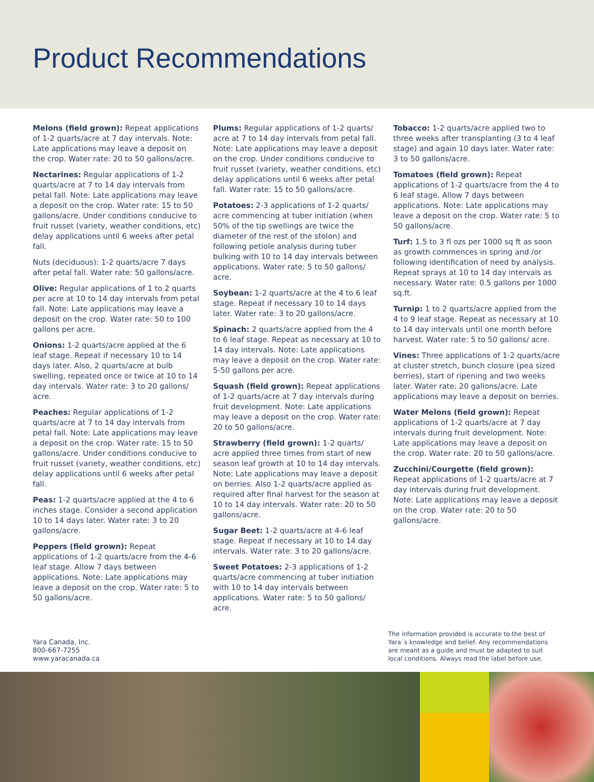Product Recommendations
Melons (field grown): Repeat applications of 1-2 quarts/acre at 7 day intervals. Note: Late applications may leave a deposit on the crop. Water rate: 20 to 50 gallons/acre.
Nectarines: Regular applications of 1-2 quarts/acre at 7 to 14 day intervals from petal fall. Note: Late applications may leave a deposit on the crop. Water rate: 15 to 50 gallons/acre. Under conditions conducive to fruit russet (variety, weather conditions, etc) delay applications until 6 weeks after petal fall.
Nuts (deciduous): 1-2 quarts/acre 7 days after petal fall. Water rate: 50 gallons/acre.
Olive: Regular applications of 1 to 2 quarts per acre at 10 to 14 day intervals from petal fall. Note: Late applications may leave a deposit on the crop. Water rate: 50 to 100 gallons per acre.
Onions: 1-2 quarts/acre applied at the 6 leaf stage. Repeat if necessary 10 to 14 days later. Also, 2 quarts/acre at bulb swelling, repeated once or twice at 10 to 14 day intervals. Water rate: 3 to 20 gallons/ acre.
Peaches: Regular applications of 1-2 quarts/acre at 7 to 14 day intervals from petal fall. Note: Late applications may leave a deposit on the crop. Water rate: 15 to 50 gallons/acre. Under conditions conducive to fruit russet (variety, weather conditions, etc) delay applications until 6 weeks after petal fall.
Peas: 1-2 quarts/acre applied at the 4 to 6 inches stage. Consider a second application 10 to 14 days later. Water rate: 3 to 20 gallons/acre.
Peppers (field grown): Repeat applications of 1-2 quarts/acre from the 4-6 leaf stage. Allow 7 days between applications. Note: Late applications may leave a deposit on the crop. Water rate: 5 to 50 gallons/acre.
Plums: Regular applications of 1-2 quarts/ acre at 7 to 14 day intervals from petal fall. Note: Late applications may leave a deposit on the crop. Under conditions conducive to fruit russet (variety, weather conditions, etc) delay applications until 6 weeks after petal fall. Water rate: 15 to 50 gallons/acre.
Potatoes: 2-3 applications of 1-2 quarts/ acre commencing at tuber initiation (when 50% of the tip swellings are twice the diameter of the rest of the stolon) and following petiole analysis during tuber bulking with 10 to 14 day intervals between applications. Water rate: 5 to 50 gallons/ acre.
Soybean: 1-2 quarts/acre at the 4 to 6 leaf stage. Repeat if necessary 10 to 14 days later. Water rate: 3 to 20 gallons/acre.
Spinach: 2 quarts/acre applied from the 4 to 6 leaf stage. Repeat as necessary at 10 to 14 day intervals. Note: Late applications may leave a deposit on the crop. Water rate: 5-50 gallons per acre.
Squash (field grown): Repeat applications of 1-2 quarts/acre at 7 day intervals during fruit development. Note: Late applications may leave a deposit on the crop. Water rate: 20 to 50 gallons/acre.
Strawberry (field grown): 1-2 quarts/ acre applied three times from start of new season leaf growth at 10 to 14 day intervals. Note: Late applications may leave a deposit on berries. Also 1-2 quarts/acre applied as required after final harvest for the season at 10 to 14 day intervals. Water rate: 20 to 50 gallons/acre.
Sugar Beet: 1-2 quarts/acre at 4-6 leaf stage. Repeat if necessary at 10 to 14 day intervals. Water rate: 3 to 20 gallons/acre.
Sweet Potatoes: 2-3 applications of 1-2 quarts/acre commencing at tuber initiation with 10 to 14 day intervals between applications. Water rate: 5 to 50 gallons/ acre.
Tobacco: 1-2 quarts/acre applied two to three weeks after transplanting (3 to 4 leaf stage) and again 10 days later. Water rate: 3 to 50 gallons/acre.
Tomatoes (field grown): Repeat applications of 1-2 quarts/acre from the 4 to 6 leaf stage. Allow 7 days between applications. Note: Late applications may leave a deposit on the crop. Water rate: 5 to 50 gallons/acre.
Turf: 1.5 to 3 fl ozs per 1000 sq ft as soon as growth commences in spring and /or following identification of need by analysis. Repeat sprays at 10 to 14 day intervals as necessary. Water rate: 0.5 gallons per 1000 sq.ft.
Turnip: 1 to 2 quarts/acre applied from the 4 to 9 leaf stage. Repeat as necessary at 10 to 14 day intervals until one month before harvest. Water rate: 5 to 50 gallons/ acre.
Vines: Three applications of 1-2 quarts/acre at cluster stretch, bunch closure (pea sized berries), start of ripening and two weeks later. Water rate: 20 gallons/acre. Late applications may leave a deposit on berries.
Water Melons (field grown): Repeat applications of 1-2 quarts/acre at 7 day intervals during fruit development. Note: Late applications may leave a deposit on the crop. Water rate: 20 to 50 gallons/acre.
Zucchini/Courgette (field grown): Repeat applications of 1-2 quarts/acre at 7 day intervals during fruit development. Note: Late applications may leave a deposit on the crop. Water rate: 20 to 50 gallons/acre.
Yara Canada, Inc.
800-667-7255
www.yaracanada.ca
The information provided is accurate to the best of Yara´s knowledge and belief. Any recommendations are meant as a guide and must be adapted to suit local conditions. Always read the label before use.